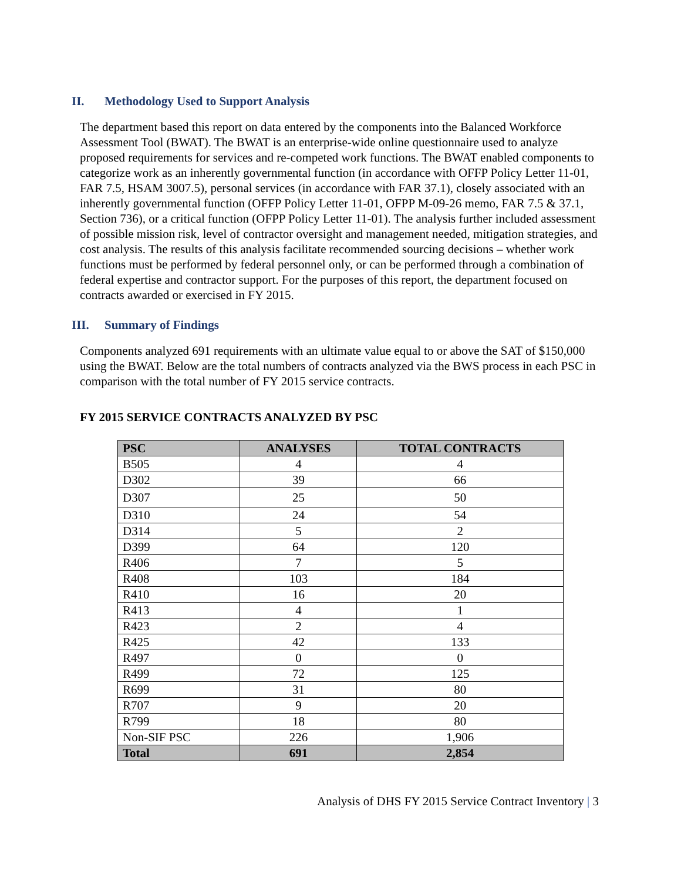II. Methodology Used to Support Analysis
The department based this report on data entered by the components into the Balanced Workforce Assessment Tool (BWAT). The BWAT is an enterprise-wide online questionnaire used to analyze proposed requirements for services and re-competed work functions. The BWAT enabled components to categorize work as an inherently governmental function (in accordance with OFFP Policy Letter 11-01, FAR 7.5, HSAM 3007.5), personal services (in accordance with FAR 37.1), closely associated with an inherently governmental function (OFFP Policy Letter 11-01, OFPP M-09-26 memo, FAR 7.5 & 37.1, Section 736), or a critical function (OFPP Policy Letter 11-01). The analysis further included assessment of possible mission risk, level of contractor oversight and management needed, mitigation strategies, and cost analysis. The results of this analysis facilitate recommended sourcing decisions – whether work functions must be performed by federal personnel only, or can be performed through a combination of federal expertise and contractor support. For the purposes of this report, the department focused on contracts awarded or exercised in FY 2015.
III. Summary of Findings
Components analyzed 691 requirements with an ultimate value equal to or above the SAT of $150,000 using the BWAT. Below are the total numbers of contracts analyzed via the BWS process in each PSC in comparison with the total number of FY 2015 service contracts.
FY 2015 SERVICE CONTRACTS ANALYZED BY PSC
| PSC | ANALYSES | TOTAL CONTRACTS |
| --- | --- | --- |
| B505 | 4 | 4 |
| D302 | 39 | 66 |
| D307 | 25 | 50 |
| D310 | 24 | 54 |
| D314 | 5 | 2 |
| D399 | 64 | 120 |
| R406 | 7 | 5 |
| R408 | 103 | 184 |
| R410 | 16 | 20 |
| R413 | 4 | 1 |
| R423 | 2 | 4 |
| R425 | 42 | 133 |
| R497 | 0 | 0 |
| R499 | 72 | 125 |
| R699 | 31 | 80 |
| R707 | 9 | 20 |
| R799 | 18 | 80 |
| Non-SIF PSC | 226 | 1,906 |
| Total | 691 | 2,854 |
Analysis of DHS FY 2015 Service Contract Inventory | 3